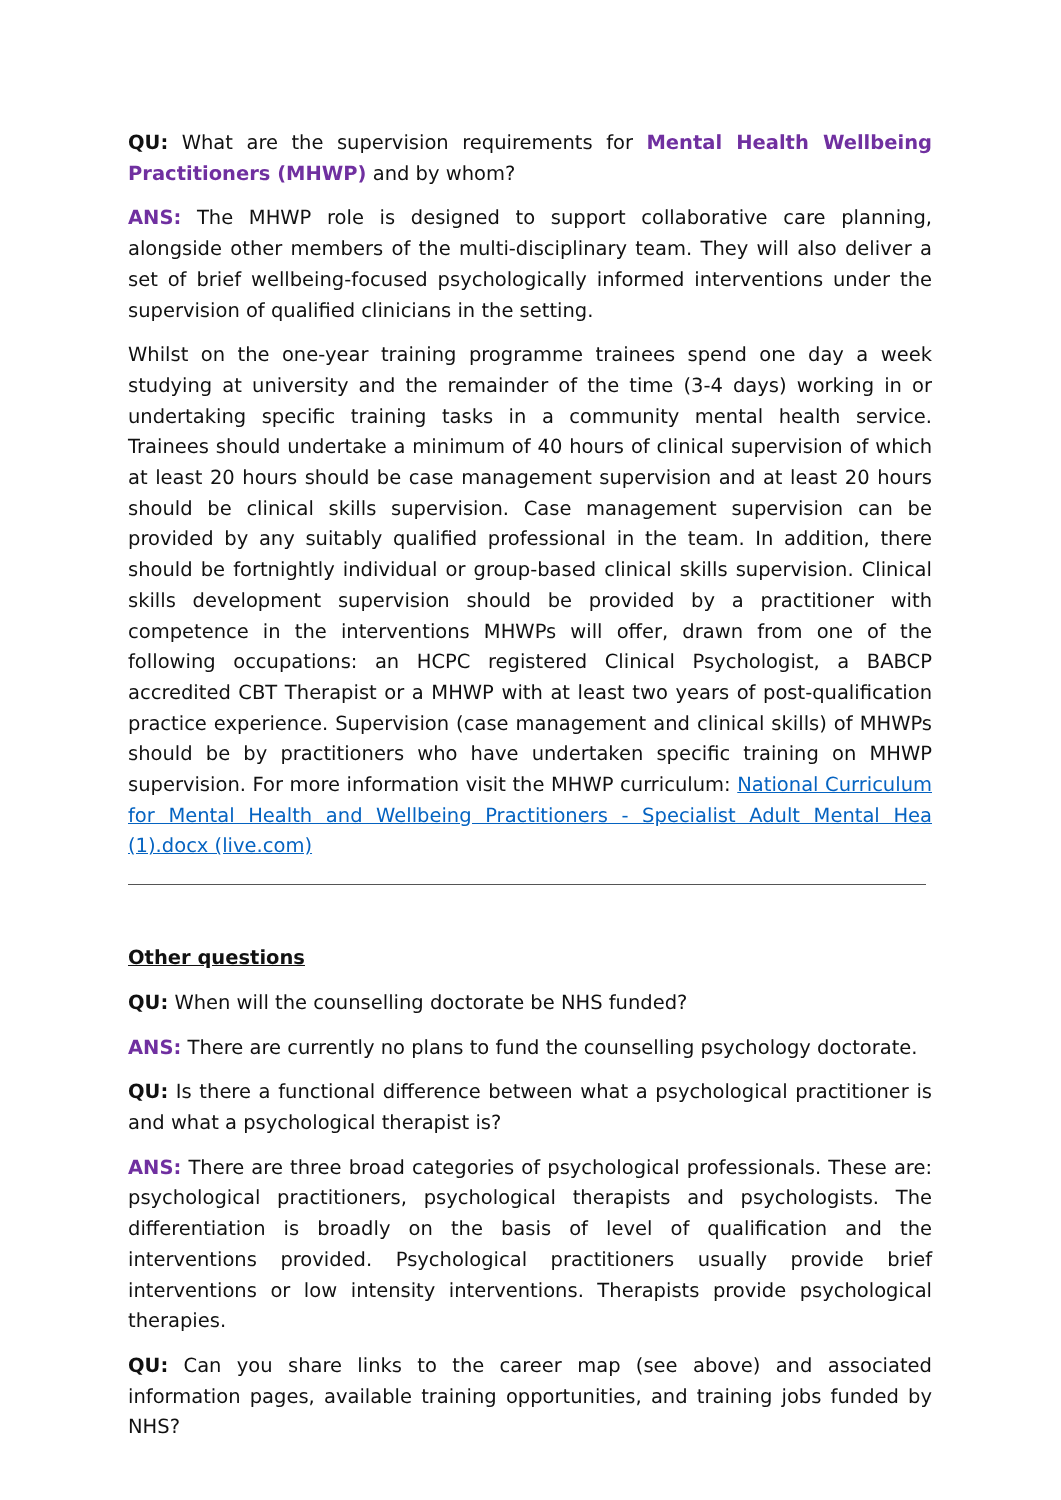QU: What are the supervision requirements for Mental Health Wellbeing Practitioners (MHWP) and by whom?
ANS: The MHWP role is designed to support collaborative care planning, alongside other members of the multi-disciplinary team. They will also deliver a set of brief wellbeing-focused psychologically informed interventions under the supervision of qualified clinicians in the setting.
Whilst on the one-year training programme trainees spend one day a week studying at university and the remainder of the time (3-4 days) working in or undertaking specific training tasks in a community mental health service. Trainees should undertake a minimum of 40 hours of clinical supervision of which at least 20 hours should be case management supervision and at least 20 hours should be clinical skills supervision. Case management supervision can be provided by any suitably qualified professional in the team. In addition, there should be fortnightly individual or group-based clinical skills supervision. Clinical skills development supervision should be provided by a practitioner with competence in the interventions MHWPs will offer, drawn from one of the following occupations: an HCPC registered Clinical Psychologist, a BABCP accredited CBT Therapist or a MHWP with at least two years of post-qualification practice experience. Supervision (case management and clinical skills) of MHWPs should be by practitioners who have undertaken specific training on MHWP supervision. For more information visit the MHWP curriculum: National Curriculum for Mental Health and Wellbeing Practitioners - Specialist Adult Mental Hea (1).docx (live.com)
Other questions
QU: When will the counselling doctorate be NHS funded?
ANS: There are currently no plans to fund the counselling psychology doctorate.
QU: Is there a functional difference between what a psychological practitioner is and what a psychological therapist is?
ANS: There are three broad categories of psychological professionals. These are: psychological practitioners, psychological therapists and psychologists. The differentiation is broadly on the basis of level of qualification and the interventions provided. Psychological practitioners usually provide brief interventions or low intensity interventions. Therapists provide psychological therapies.
QU: Can you share links to the career map (see above) and associated information pages, available training opportunities, and training jobs funded by NHS?